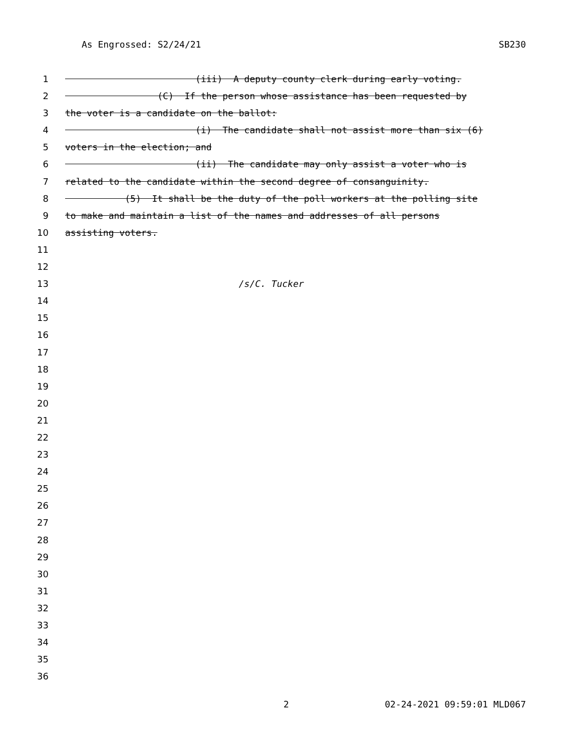As Engrossed: S2/24/21 SB230
1 (iii) A deputy county clerk during early voting.
2 (C) If the person whose assistance has been requested by
3 the voter is a candidate on the ballot:
4 (i) The candidate shall not assist more than six (6)
5 voters in the election; and
6 (ii) The candidate may only assist a voter who is
7 related to the candidate within the second degree of consanguinity.
8 (5) It shall be the duty of the poll workers at the polling site
9 to make and maintain a list of the names and addresses of all persons
10 assisting voters.
11
12
13 /s/C. Tucker
14
15
16
17
18
19
20
21
22
23
24
25
26
27
28
29
30
31
32
33
34
35
36
2 02-24-2021 09:59:01 MLD067